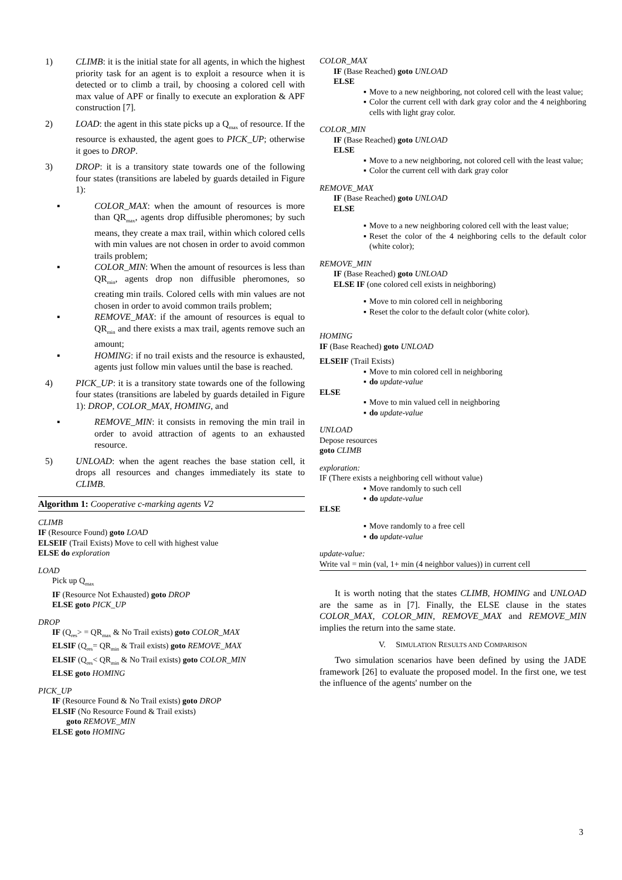1) CLIMB: it is the initial state for all agents, in which the highest priority task for an agent is to exploit a resource when it is detected or to climb a trail, by choosing a colored cell with max value of APF or finally to execute an exploration & APF construction [7].
2) LOAD: the agent in this state picks up a Q<sub>max</sub> of resource. If the resource is exhausted, the agent goes to PICK_UP; otherwise it goes to DROP.
3) DROP: it is a transitory state towards one of the following four states (transitions are labeled by guards detailed in Figure 1):
▪ COLOR_MAX: when the amount of resources is more than QR<sub>max</sub>, agents drop diffusible pheromones; by such means, they create a max trail, within which colored cells with min values are not chosen in order to avoid common trails problem;
▪ COLOR_MIN: When the amount of resources is less than QR<sub>min</sub>, agents drop non diffusible pheromones, so creating min trails. Colored cells with min values are not chosen in order to avoid common trails problem;
▪ REMOVE_MAX: if the amount of resources is equal to QR<sub>min</sub> and there exists a max trail, agents remove such an amount;
▪ HOMING: if no trail exists and the resource is exhausted, agents just follow min values until the base is reached.
4) PICK_UP: it is a transitory state towards one of the following four states (transitions are labeled by guards detailed in Figure 1): DROP, COLOR_MAX, HOMING, and
▪ REMOVE_MIN: it consists in removing the min trail in order to avoid attraction of agents to an exhausted resource.
5) UNLOAD: when the agent reaches the base station cell, it drops all resources and changes immediately its state to CLIMB.
Algorithm 1: Cooperative c-marking agents V2
CLIMB
IF (Resource Found) goto LOAD
ELSEIF (Trail Exists) Move to cell with highest value
ELSE do exploration
LOAD
Pick up Q<sub>max</sub>
IF (Resource Not Exhausted) goto DROP
ELSE goto PICK_UP
DROP
IF (Q<sub>res</sub>> = QR<sub>max</sub> & No Trail exists) goto COLOR_MAX
ELSIF (Q<sub>res</sub>= QR<sub>min</sub> & Trail exists) goto REMOVE_MAX
ELSIF (Q<sub>res</sub>< QR<sub>min</sub> & No Trail exists) goto COLOR_MIN
ELSE goto HOMING
PICK_UP
IF (Resource Found & No Trail exists) goto DROP
ELSIF (No Resource Found & Trail exists)
goto REMOVE_MIN
ELSE goto HOMING
COLOR_MAX
IF (Base Reached) goto UNLOAD
ELSE
▪ Move to a new neighboring, not colored cell with the least value;
▪ Color the current cell with dark gray color and the 4 neighboring cells with light gray color.
COLOR_MIN
IF (Base Reached) goto UNLOAD
ELSE
▪ Move to a new neighboring, not colored cell with the least value;
▪ Color the current cell with dark gray color
REMOVE_MAX
IF (Base Reached) goto UNLOAD
ELSE
▪ Move to a new neighboring colored cell with the least value;
▪ Reset the color of the 4 neighboring cells to the default color (white color);
REMOVE_MIN
IF (Base Reached) goto UNLOAD
ELSE IF (one colored cell exists in neighboring)
▪ Move to min colored cell in neighboring
▪ Reset the color to the default color (white color).
HOMING
IF (Base Reached) goto UNLOAD
ELSEIF (Trail Exists)
▪ Move to min colored cell in neighboring
▪ do update-value
ELSE
▪ Move to min valued cell in neighboring
▪ do update-value
UNLOAD
Depose resources
goto CLIMB
exploration:
IF (There exists a neighboring cell without value)
▪ Move randomly to such cell
▪ do update-value
ELSE
▪ Move randomly to a free cell
▪ do update-value
update-value:
Write val = min (val, 1+ min (4 neighbor values)) in current cell
It is worth noting that the states CLIMB, HOMING and UNLOAD are the same as in [7]. Finally, the ELSE clause in the states COLOR_MAX, COLOR_MIN, REMOVE_MAX and REMOVE_MIN implies the return into the same state.
V. SIMULATION RESULTS AND COMPARISON
Two simulation scenarios have been defined by using the JADE framework [26] to evaluate the proposed model. In the first one, we test the influence of the agents' number on the
3